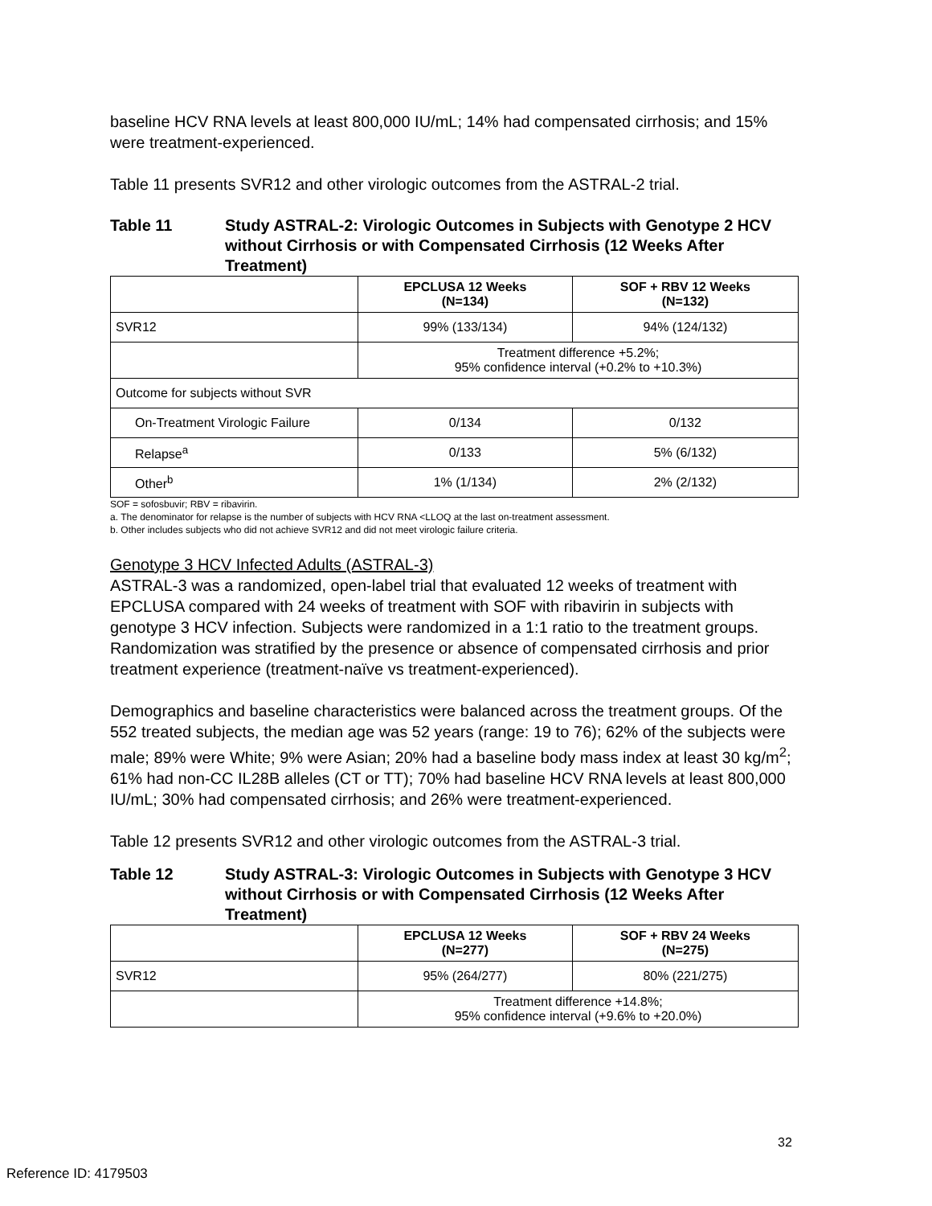baseline HCV RNA levels at least 800,000 IU/mL; 14% had compensated cirrhosis; and 15% were treatment-experienced.
Table 11 presents SVR12 and other virologic outcomes from the ASTRAL-2 trial.
Table 11 Study ASTRAL-2: Virologic Outcomes in Subjects with Genotype 2 HCV without Cirrhosis or with Compensated Cirrhosis (12 Weeks After Treatment)
| | EPCLUSA 12 Weeks (N=134) | SOF + RBV 12 Weeks (N=132) |
| --- | --- | --- |
| SVR12 | 99% (133/134) | 94% (124/132) |
| | Treatment difference +5.2%; 95% confidence interval (+0.2% to +10.3%) | |
| Outcome for subjects without SVR | | |
| On-Treatment Virologic Failure | 0/134 | 0/132 |
| Relapse<sup>a</sup> | 0/133 | 5% (6/132) |
| Other<sup>b</sup> | 1% (1/134) | 2% (2/132) |
SOF = sofosbuvir; RBV = ribavirin.
a. The denominator for relapse is the number of subjects with HCV RNA <LLOQ at the last on-treatment assessment.
b. Other includes subjects who did not achieve SVR12 and did not meet virologic failure criteria.
Genotype 3 HCV Infected Adults (ASTRAL-3)
ASTRAL-3 was a randomized, open-label trial that evaluated 12 weeks of treatment with EPCLUSA compared with 24 weeks of treatment with SOF with ribavirin in subjects with genotype 3 HCV infection. Subjects were randomized in a 1:1 ratio to the treatment groups. Randomization was stratified by the presence or absence of compensated cirrhosis and prior treatment experience (treatment-naïve vs treatment-experienced).
Demographics and baseline characteristics were balanced across the treatment groups. Of the 552 treated subjects, the median age was 52 years (range: 19 to 76); 62% of the subjects were male; 89% were White; 9% were Asian; 20% had a baseline body mass index at least 30 kg/m<sup>2</sup>; 61% had non-CC IL28B alleles (CT or TT); 70% had baseline HCV RNA levels at least 800,000 IU/mL; 30% had compensated cirrhosis; and 26% were treatment-experienced.
Table 12 presents SVR12 and other virologic outcomes from the ASTRAL-3 trial.
Table 12 Study ASTRAL-3: Virologic Outcomes in Subjects with Genotype 3 HCV without Cirrhosis or with Compensated Cirrhosis (12 Weeks After Treatment)
| | EPCLUSA 12 Weeks (N=277) | SOF + RBV 24 Weeks (N=275) |
| --- | --- | --- |
| SVR12 | 95% (264/277) | 80% (221/275) |
| | Treatment difference +14.8%; 95% confidence interval (+9.6% to +20.0%) | |
32
Reference ID: 4179503